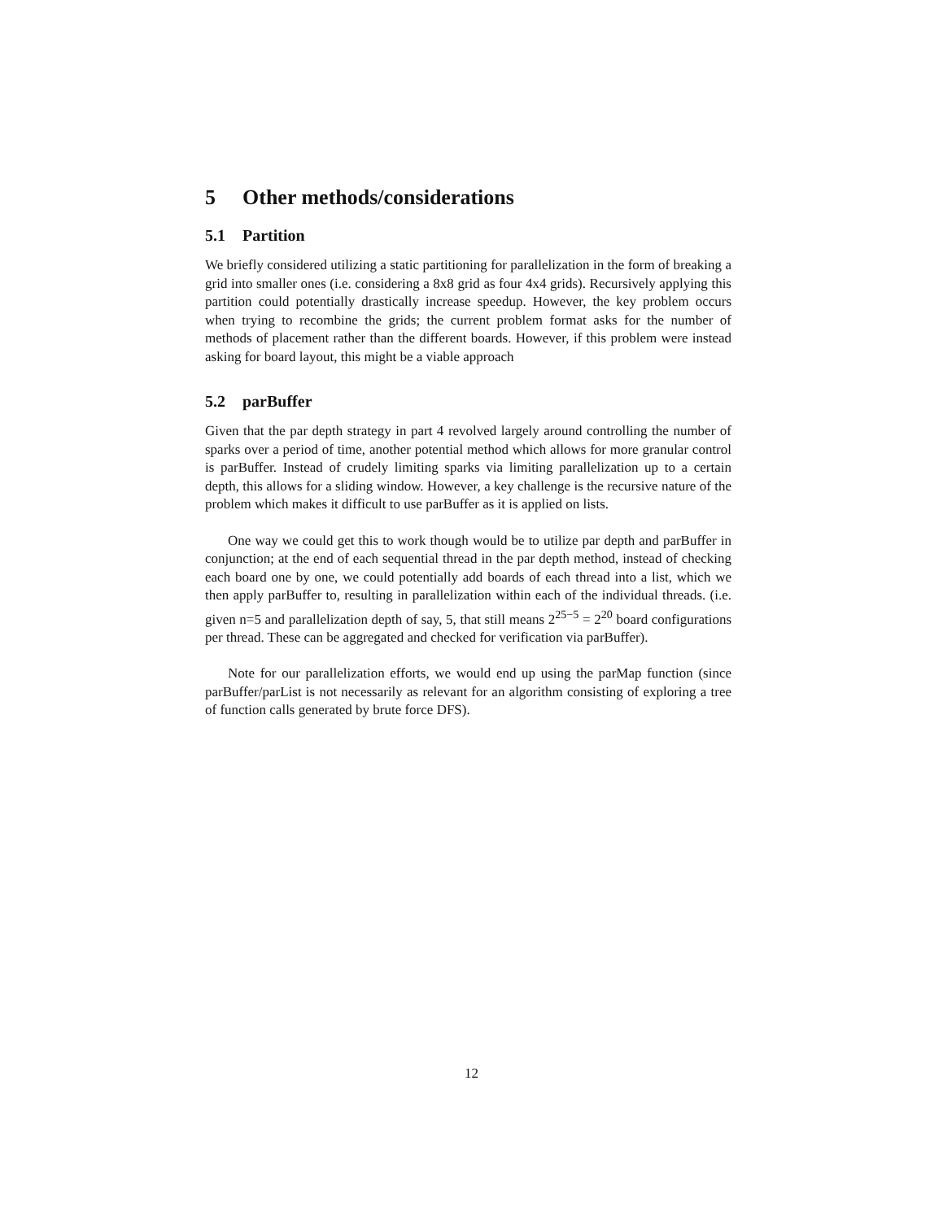5 Other methods/considerations
5.1 Partition
We briefly considered utilizing a static partitioning for parallelization in the form of breaking a grid into smaller ones (i.e. considering a 8x8 grid as four 4x4 grids). Recursively applying this partition could potentially drastically increase speedup. However, the key problem occurs when trying to recombine the grids; the current problem format asks for the number of methods of placement rather than the different boards. However, if this problem were instead asking for board layout, this might be a viable approach
5.2 parBuffer
Given that the par depth strategy in part 4 revolved largely around controlling the number of sparks over a period of time, another potential method which allows for more granular control is parBuffer. Instead of crudely limiting sparks via limiting parallelization up to a certain depth, this allows for a sliding window. However, a key challenge is the recursive nature of the problem which makes it difficult to use parBuffer as it is applied on lists.
One way we could get this to work though would be to utilize par depth and parBuffer in conjunction; at the end of each sequential thread in the par depth method, instead of checking each board one by one, we could potentially add boards of each thread into a list, which we then apply parBuffer to, resulting in parallelization within each of the individual threads. (i.e. given n=5 and parallelization depth of say, 5, that still means 2<sup>25−5</sup> = 2<sup>20</sup> board configurations per thread. These can be aggregated and checked for verification via parBuffer).
Note for our parallelization efforts, we would end up using the parMap function (since parBuffer/parList is not necessarily as relevant for an algorithm consisting of exploring a tree of function calls generated by brute force DFS).
12